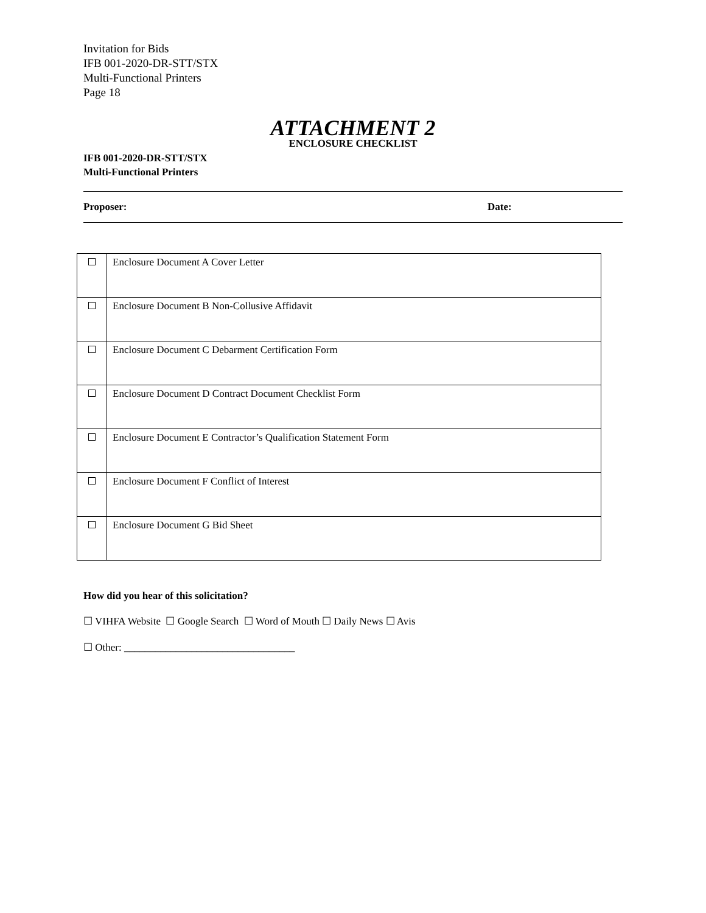Invitation for Bids
IFB 001-2020-DR-STT/STX
Multi-Functional Printers
Page 18
ATTACHMENT 2
ENCLOSURE CHECKLIST
IFB 001-2020-DR-STT/STX
Multi-Functional Printers
Proposer: Date:
| | Enclosure Document A Cover Letter |
| | Enclosure Document B Non-Collusive Affidavit |
| | Enclosure Document C Debarment Certification Form |
| | Enclosure Document D Contract Document Checklist Form |
| | Enclosure Document E Contractor’s Qualification Statement Form |
| | Enclosure Document F Conflict of Interest |
| | Enclosure Document G Bid Sheet |
How did you hear of this solicitation?
☐ VIHFA Website ☐ Google Search ☐ Word of Mouth ☐ Daily News ☐ Avis
☐ Other: _________________________________